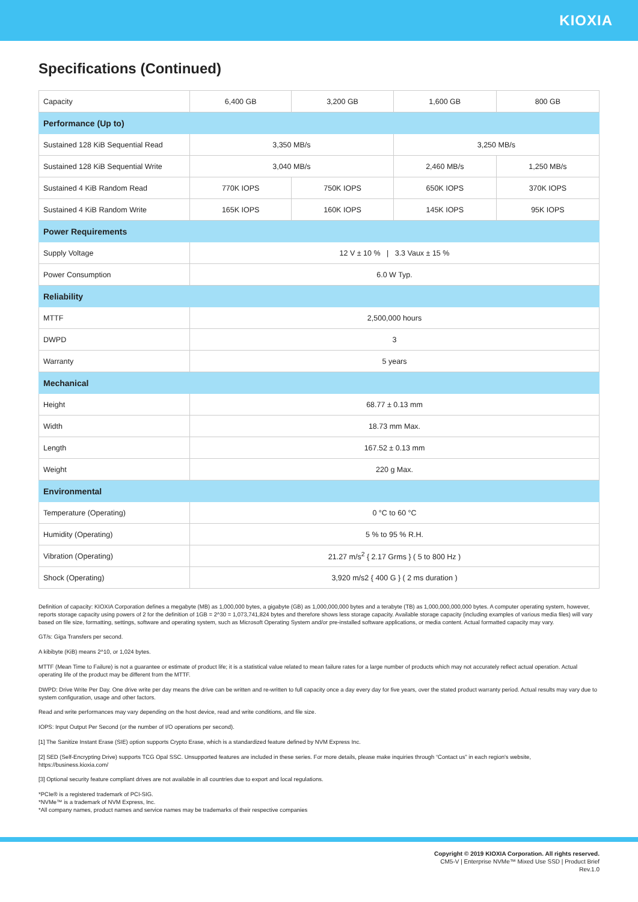KIOXIA
Specifications (Continued)
| Capacity | 6,400 GB | 3,200 GB | 1,600 GB | 800 GB |
| Performance (Up to) | | | | |
| Sustained 128 KiB Sequential Read | 3,350 MB/s | | 3,250 MB/s | |
| Sustained 128 KiB Sequential Write | 3,040 MB/s | | 2,460 MB/s | 1,250 MB/s |
| Sustained 4 KiB Random Read | 770K IOPS | 750K IOPS | 650K IOPS | 370K IOPS |
| Sustained 4 KiB Random Write | 165K IOPS | 160K IOPS | 145K IOPS | 95K IOPS |
| Power Requirements | | | | |
| Supply Voltage | 12 V ± 10 % / 3.3 Vaux ± 15 % | | | |
| Power Consumption | 6.0 W Typ. | | | |
| Reliability | | | | |
| MTTF | 2,500,000 hours | | | |
| DWPD | 3 | | | |
| Warranty | 5 years | | | |
| Mechanical | | | | |
| Height | 68.77 ± 0.13 mm | | | |
| Width | 18.73 mm Max. | | | |
| Length | 167.52 ± 0.13 mm | | | |
| Weight | 220 g Max. | | | |
| Environmental | | | | |
| Temperature (Operating) | 0 °C to 60 °C | | | |
| Humidity (Operating) | 5 % to 95 % R.H. | | | |
| Vibration (Operating) | 21.27 m/s<sup>2</sup> { 2.17 Grms } ( 5 to 800 Hz ) | | | |
| Shock (Operating) | 3,920 m/s2 { 400 G } ( 2 ms duration ) | | | |
Definition of capacity: KIOXIA Corporation defines a megabyte (MB) as 1,000,000 bytes, a gigabyte (GB) as 1,000,000,000 bytes and a terabyte (TB) as 1,000,000,000,000 bytes. A computer operating system, however, reports storage capacity using powers of 2 for the definition of 1GB = 2^30 = 1,073,741,824 bytes and therefore shows less storage capacity. Available storage capacity (including examples of various media files) will vary based on file size, formatting, settings, software and operating system, such as Microsoft Operating System and/or pre-installed software applications, or media content. Actual formatted capacity may vary.
GT/s: Giga Transfers per second.
A kibibyte (KiB) means 2^10, or 1,024 bytes.
MTTF (Mean Time to Failure) is not a guarantee or estimate of product life; it is a statistical value related to mean failure rates for a large number of products which may not accurately reflect actual operation. Actual operating life of the product may be different from the MTTF.
DWPD: Drive Write Per Day. One drive write per day means the drive can be written and re-written to full capacity once a day every day for five years, over the stated product warranty period. Actual results may vary due to system configuration, usage and other factors.
Read and write performances may vary depending on the host device, read and write conditions, and file size.
IOPS: Input Output Per Second (or the number of I/O operations per second).
[1] The Sanitize Instant Erase (SIE) option supports Crypto Erase, which is a standardized feature defined by NVM Express Inc.
[2] SED (Self-Encrypting Drive) supports TCG Opal SSC. Unsupported features are included in these series. For more details, please make inquiries through “Contact us” in each region's website, https://business.kioxia.com/
[3] Optional security feature compliant drives are not available in all countries due to export and local regulations.
*PCIe® is a registered trademark of PCI-SIG.
*NVMe™ is a trademark of NVM Express, Inc.
*All company names, product names and service names may be trademarks of their respective companies
Copyright © 2019 KIOXIA Corporation. All rights reserved.
CM5-V | Enterprise NVMe™ Mixed Use SSD | Product Brief
Rev.1.0